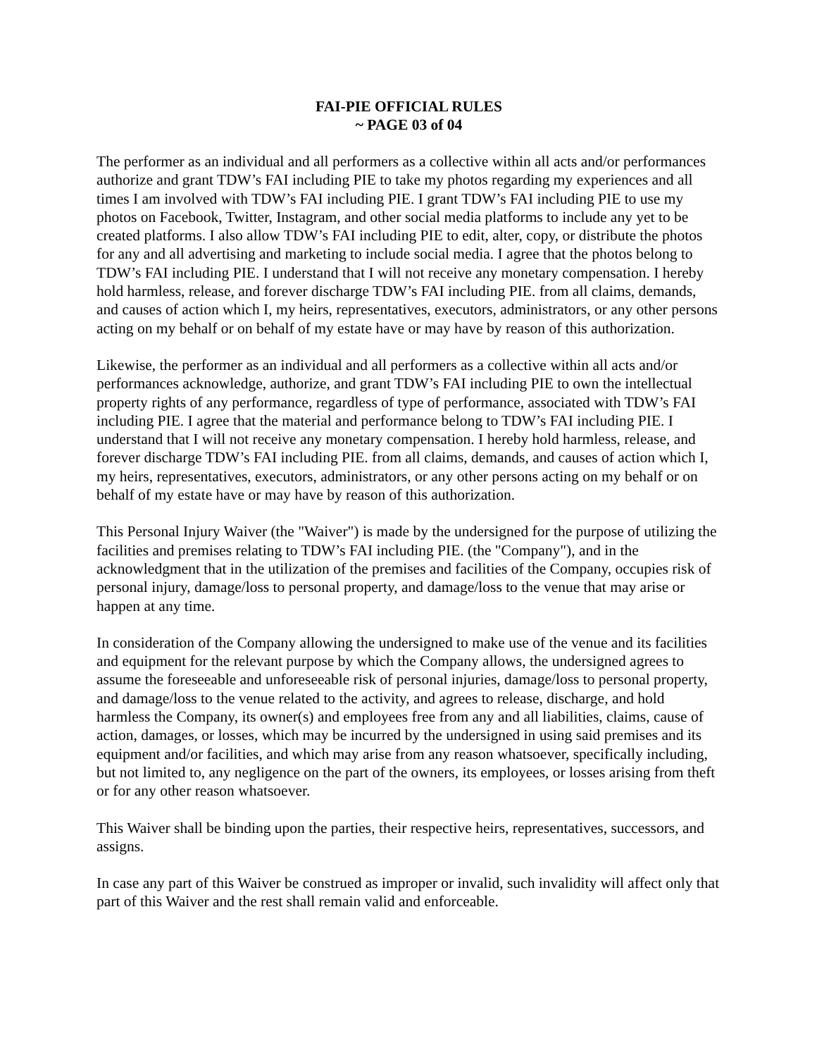FAI-PIE OFFICIAL RULES
~ PAGE 03 of 04
The performer as an individual and all performers as a collective within all acts and/or performances authorize and grant TDW’s FAI including PIE to take my photos regarding my experiences and all times I am involved with TDW’s FAI including PIE. I grant TDW’s FAI including PIE to use my photos on Facebook, Twitter, Instagram, and other social media platforms to include any yet to be created platforms. I also allow TDW’s FAI including PIE to edit, alter, copy, or distribute the photos for any and all advertising and marketing to include social media. I agree that the photos belong to TDW’s FAI including PIE. I understand that I will not receive any monetary compensation. I hereby hold harmless, release, and forever discharge TDW’s FAI including PIE. from all claims, demands, and causes of action which I, my heirs, representatives, executors, administrators, or any other persons acting on my behalf or on behalf of my estate have or may have by reason of this authorization.
Likewise, the performer as an individual and all performers as a collective within all acts and/or performances acknowledge, authorize, and grant TDW’s FAI including PIE to own the intellectual property rights of any performance, regardless of type of performance, associated with TDW’s FAI including PIE. I agree that the material and performance belong to TDW’s FAI including PIE. I understand that I will not receive any monetary compensation. I hereby hold harmless, release, and forever discharge TDW’s FAI including PIE. from all claims, demands, and causes of action which I, my heirs, representatives, executors, administrators, or any other persons acting on my behalf or on behalf of my estate have or may have by reason of this authorization.
This Personal Injury Waiver (the "Waiver") is made by the undersigned for the purpose of utilizing the facilities and premises relating to TDW’s FAI including PIE. (the "Company"), and in the acknowledgment that in the utilization of the premises and facilities of the Company, occupies risk of personal injury, damage/loss to personal property, and damage/loss to the venue that may arise or happen at any time.
In consideration of the Company allowing the undersigned to make use of the venue and its facilities and equipment for the relevant purpose by which the Company allows, the undersigned agrees to assume the foreseeable and unforeseeable risk of personal injuries, damage/loss to personal property, and damage/loss to the venue related to the activity, and agrees to release, discharge, and hold harmless the Company, its owner(s) and employees free from any and all liabilities, claims, cause of action, damages, or losses, which may be incurred by the undersigned in using said premises and its equipment and/or facilities, and which may arise from any reason whatsoever, specifically including, but not limited to, any negligence on the part of the owners, its employees, or losses arising from theft or for any other reason whatsoever.
This Waiver shall be binding upon the parties, their respective heirs, representatives, successors, and assigns.
In case any part of this Waiver be construed as improper or invalid, such invalidity will affect only that part of this Waiver and the rest shall remain valid and enforceable.